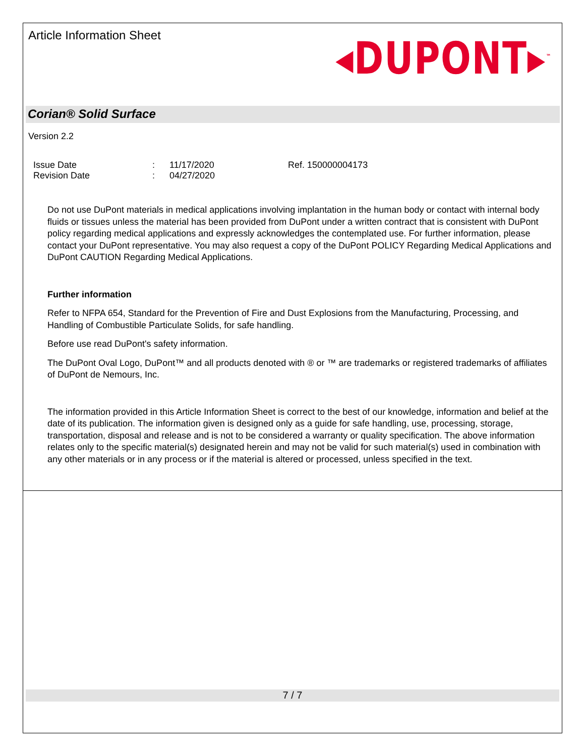Article Information Sheet
◂DUPONT▸<sup>™</sup>
Corian® Solid Surface
Version 2.2
Issue Date
Revision Date
:
:
11/17/2020
04/27/2020
Ref. 150000004173
Do not use DuPont materials in medical applications involving implantation in the human body or contact with internal body fluids or tissues unless the material has been provided from DuPont under a written contract that is consistent with DuPont policy regarding medical applications and expressly acknowledges the contemplated use. For further information, please contact your DuPont representative. You may also request a copy of the DuPont POLICY Regarding Medical Applications and DuPont CAUTION Regarding Medical Applications.
Further information
Refer to NFPA 654, Standard for the Prevention of Fire and Dust Explosions from the Manufacturing, Processing, and Handling of Combustible Particulate Solids, for safe handling.
Before use read DuPont's safety information.
The DuPont Oval Logo, DuPont™ and all products denoted with ® or ™ are trademarks or registered trademarks of affiliates of DuPont de Nemours, Inc.
The information provided in this Article Information Sheet is correct to the best of our knowledge, information and belief at the date of its publication. The information given is designed only as a guide for safe handling, use, processing, storage, transportation, disposal and release and is not to be considered a warranty or quality specification. The above information relates only to the specific material(s) designated herein and may not be valid for such material(s) used in combination with any other materials or in any process or if the material is altered or processed, unless specified in the text.
7 / 7